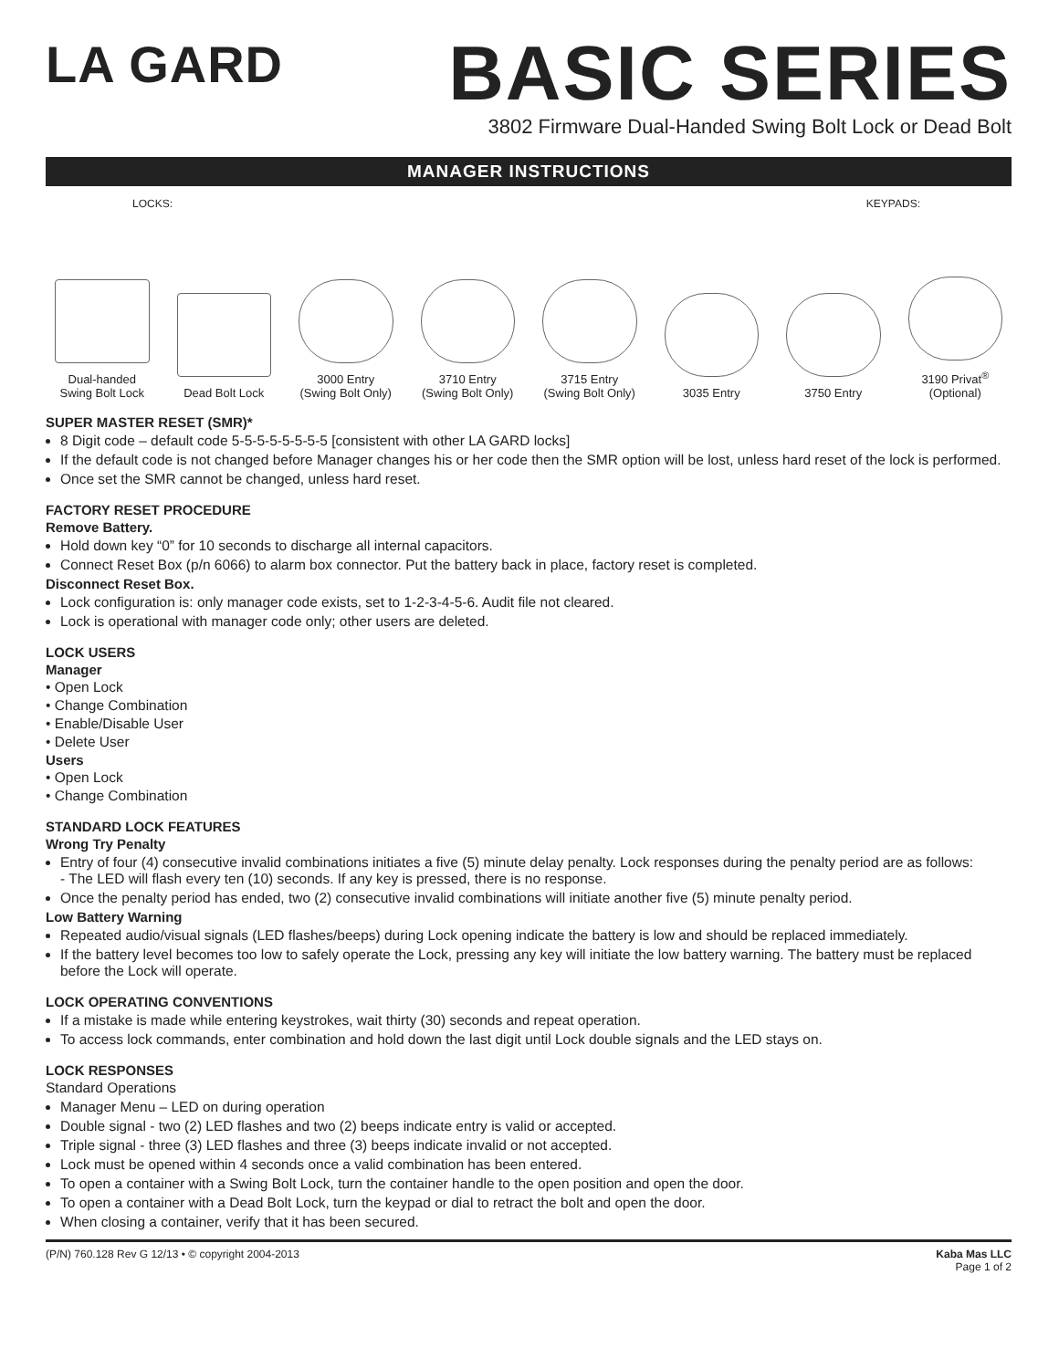LA GARD
BASIC SERIES
3802 Firmware Dual-Handed Swing Bolt Lock or Dead Bolt
MANAGER INSTRUCTIONS
LOCKS: KEYPADS:
Dual-handed
Swing Bolt Lock
Dead Bolt Lock
3000 Entry
(Swing Bolt Only)
3710 Entry
(Swing Bolt Only)
3715 Entry
(Swing Bolt Only)
3035 Entry
3750 Entry
3190 Privat<sup>®</sup>
(Optional)
SUPER MASTER RESET (SMR)*
8 Digit code – default code 5-5-5-5-5-5-5-5 [consistent with other LA GARD locks]
If the default code is not changed before Manager changes his or her code then the SMR option will be lost, unless hard reset of the lock is performed.
Once set the SMR cannot be changed, unless hard reset.
FACTORY RESET PROCEDURE
Remove Battery.
Hold down key “0” for 10 seconds to discharge all internal capacitors.
Connect Reset Box (p/n 6066) to alarm box connector. Put the battery back in place, factory reset is completed.
Disconnect Reset Box.
Lock configuration is: only manager code exists, set to 1-2-3-4-5-6. Audit file not cleared.
Lock is operational with manager code only; other users are deleted.
LOCK USERS
Manager
• Open Lock
• Change Combination
• Enable/Disable User
• Delete User
Users
• Open Lock
• Change Combination
STANDARD LOCK FEATURES
Wrong Try Penalty
Entry of four (4) consecutive invalid combinations initiates a five (5) minute delay penalty. Lock responses during the penalty period are as follows:
- The LED will flash every ten (10) seconds. If any key is pressed, there is no response.
Once the penalty period has ended, two (2) consecutive invalid combinations will initiate another five (5) minute penalty period.
Low Battery Warning
Repeated audio/visual signals (LED flashes/beeps) during Lock opening indicate the battery is low and should be replaced immediately.
If the battery level becomes too low to safely operate the Lock, pressing any key will initiate the low battery warning. The battery must be replaced before the Lock will operate.
LOCK OPERATING CONVENTIONS
If a mistake is made while entering keystrokes, wait thirty (30) seconds and repeat operation.
To access lock commands, enter combination and hold down the last digit until Lock double signals and the LED stays on.
LOCK RESPONSES
Standard Operations
Manager Menu – LED on during operation
Double signal - two (2) LED flashes and two (2) beeps indicate entry is valid or accepted.
Triple signal - three (3) LED flashes and three (3) beeps indicate invalid or not accepted.
Lock must be opened within 4 seconds once a valid combination has been entered.
To open a container with a Swing Bolt Lock, turn the container handle to the open position and open the door.
To open a container with a Dead Bolt Lock, turn the keypad or dial to retract the bolt and open the door.
When closing a container, verify that it has been secured.
(P/N) 760.128 Rev G 12/13 • © copyright 2004-2013 Kaba Mas LLC
Page 1 of 2